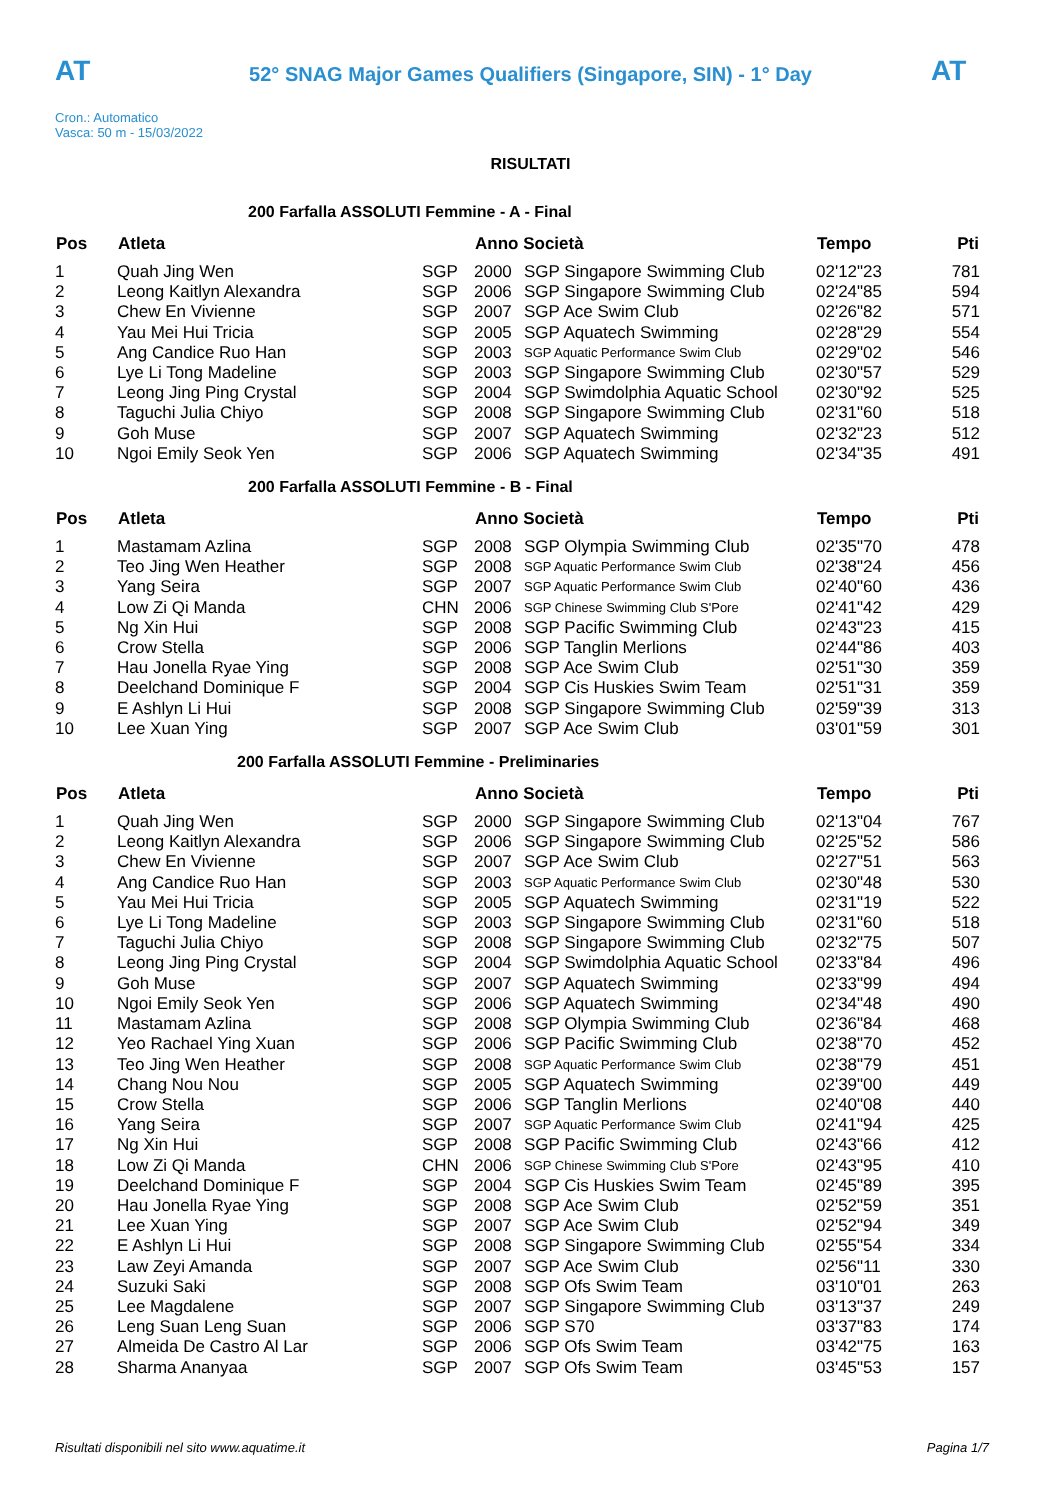AT
52° SNAG Major Games Qualifiers (Singapore, SIN) - 1° Day
AT
Cron.: Automatico
Vasca: 50 m - 15/03/2022
RISULTATI
200 Farfalla ASSOLUTI Femmine - A - Final
| Pos | Atleta | | Anno Società | | Tempo | Pti |
| --- | --- | --- | --- | --- | --- | --- |
| 1 | Quah Jing Wen | SGP | 2000 | SGP Singapore Swimming Club | 02'12"23 | 781 |
| 2 | Leong Kaitlyn Alexandra | SGP | 2006 | SGP Singapore Swimming Club | 02'24"85 | 594 |
| 3 | Chew En Vivienne | SGP | 2007 | SGP Ace Swim Club | 02'26"82 | 571 |
| 4 | Yau Mei Hui Tricia | SGP | 2005 | SGP Aquatech Swimming | 02'28"29 | 554 |
| 5 | Ang Candice Ruo Han | SGP | 2003 | SGP Aquatic Performance Swim Club | 02'29"02 | 546 |
| 6 | Lye Li Tong Madeline | SGP | 2003 | SGP Singapore Swimming Club | 02'30"57 | 529 |
| 7 | Leong Jing Ping Crystal | SGP | 2004 | SGP Swimdolphia Aquatic School | 02'30"92 | 525 |
| 8 | Taguchi Julia Chiyo | SGP | 2008 | SGP Singapore Swimming Club | 02'31"60 | 518 |
| 9 | Goh Muse | SGP | 2007 | SGP Aquatech Swimming | 02'32"23 | 512 |
| 10 | Ngoi Emily Seok Yen | SGP | 2006 | SGP Aquatech Swimming | 02'34"35 | 491 |
200 Farfalla ASSOLUTI Femmine - B - Final
| Pos | Atleta | | Anno Società | | Tempo | Pti |
| --- | --- | --- | --- | --- | --- | --- |
| 1 | Mastamam Azlina | SGP | 2008 | SGP Olympia Swimming Club | 02'35"70 | 478 |
| 2 | Teo Jing Wen Heather | SGP | 2008 | SGP Aquatic Performance Swim Club | 02'38"24 | 456 |
| 3 | Yang Seira | SGP | 2007 | SGP Aquatic Performance Swim Club | 02'40"60 | 436 |
| 4 | Low Zi Qi Manda | CHN | 2006 | SGP Chinese Swimming Club S'Pore | 02'41"42 | 429 |
| 5 | Ng Xin Hui | SGP | 2008 | SGP Pacific Swimming Club | 02'43"23 | 415 |
| 6 | Crow Stella | SGP | 2006 | SGP Tanglin Merlions | 02'44"86 | 403 |
| 7 | Hau Jonella Ryae Ying | SGP | 2008 | SGP Ace Swim Club | 02'51"30 | 359 |
| 8 | Deelchand Dominique F | SGP | 2004 | SGP Cis Huskies Swim Team | 02'51"31 | 359 |
| 9 | E Ashlyn Li Hui | SGP | 2008 | SGP Singapore Swimming Club | 02'59"39 | 313 |
| 10 | Lee Xuan Ying | SGP | 2007 | SGP Ace Swim Club | 03'01"59 | 301 |
200 Farfalla ASSOLUTI Femmine - Preliminaries
| Pos | Atleta | | Anno Società | | Tempo | Pti |
| --- | --- | --- | --- | --- | --- | --- |
| 1 | Quah Jing Wen | SGP | 2000 | SGP Singapore Swimming Club | 02'13"04 | 767 |
| 2 | Leong Kaitlyn Alexandra | SGP | 2006 | SGP Singapore Swimming Club | 02'25"52 | 586 |
| 3 | Chew En Vivienne | SGP | 2007 | SGP Ace Swim Club | 02'27"51 | 563 |
| 4 | Ang Candice Ruo Han | SGP | 2003 | SGP Aquatic Performance Swim Club | 02'30"48 | 530 |
| 5 | Yau Mei Hui Tricia | SGP | 2005 | SGP Aquatech Swimming | 02'31"19 | 522 |
| 6 | Lye Li Tong Madeline | SGP | 2003 | SGP Singapore Swimming Club | 02'31"60 | 518 |
| 7 | Taguchi Julia Chiyo | SGP | 2008 | SGP Singapore Swimming Club | 02'32"75 | 507 |
| 8 | Leong Jing Ping Crystal | SGP | 2004 | SGP Swimdolphia Aquatic School | 02'33"84 | 496 |
| 9 | Goh Muse | SGP | 2007 | SGP Aquatech Swimming | 02'33"99 | 494 |
| 10 | Ngoi Emily Seok Yen | SGP | 2006 | SGP Aquatech Swimming | 02'34"48 | 490 |
| 11 | Mastamam Azlina | SGP | 2008 | SGP Olympia Swimming Club | 02'36"84 | 468 |
| 12 | Yeo Rachael Ying Xuan | SGP | 2006 | SGP Pacific Swimming Club | 02'38"70 | 452 |
| 13 | Teo Jing Wen Heather | SGP | 2008 | SGP Aquatic Performance Swim Club | 02'38"79 | 451 |
| 14 | Chang Nou Nou | SGP | 2005 | SGP Aquatech Swimming | 02'39"00 | 449 |
| 15 | Crow Stella | SGP | 2006 | SGP Tanglin Merlions | 02'40"08 | 440 |
| 16 | Yang Seira | SGP | 2007 | SGP Aquatic Performance Swim Club | 02'41"94 | 425 |
| 17 | Ng Xin Hui | SGP | 2008 | SGP Pacific Swimming Club | 02'43"66 | 412 |
| 18 | Low Zi Qi Manda | CHN | 2006 | SGP Chinese Swimming Club S'Pore | 02'43"95 | 410 |
| 19 | Deelchand Dominique F | SGP | 2004 | SGP Cis Huskies Swim Team | 02'45"89 | 395 |
| 20 | Hau Jonella Ryae Ying | SGP | 2008 | SGP Ace Swim Club | 02'52"59 | 351 |
| 21 | Lee Xuan Ying | SGP | 2007 | SGP Ace Swim Club | 02'52"94 | 349 |
| 22 | E Ashlyn Li Hui | SGP | 2008 | SGP Singapore Swimming Club | 02'55"54 | 334 |
| 23 | Law Zeyi Amanda | SGP | 2007 | SGP Ace Swim Club | 02'56"11 | 330 |
| 24 | Suzuki Saki | SGP | 2008 | SGP Ofs Swim Team | 03'10"01 | 263 |
| 25 | Lee Magdalene | SGP | 2007 | SGP Singapore Swimming Club | 03'13"37 | 249 |
| 26 | Leng Suan Leng Suan | SGP | 2006 | SGP S70 | 03'37"83 | 174 |
| 27 | Almeida De Castro Al Lar | SGP | 2006 | SGP Ofs Swim Team | 03'42"75 | 163 |
| 28 | Sharma Ananyaa | SGP | 2007 | SGP Ofs Swim Team | 03'45"53 | 157 |
Risultati disponibili nel sito www.aquatime.it Pagina 1/7